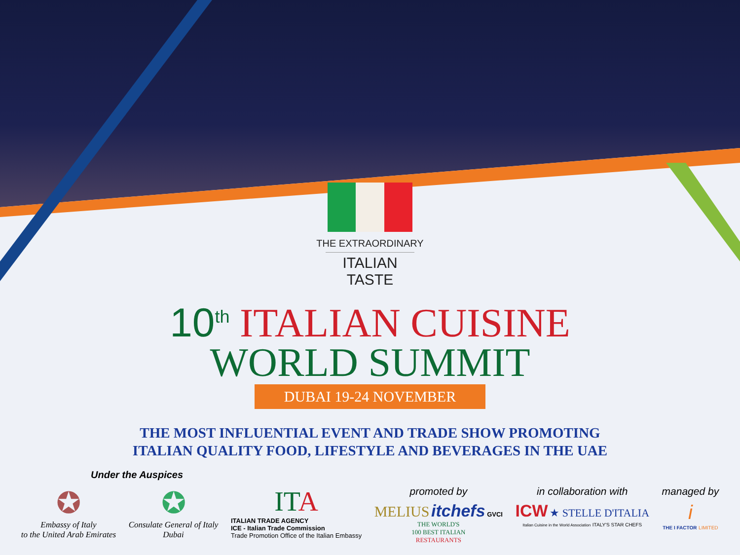THE EXTRAORDINARY
ITALIAN TASTE
10<sup>th</sup> ITALIAN CUISINE
WORLD SUMMIT
DUBAI 19-24 NOVEMBER
THE MOST INFLUENTIAL EVENT AND TRADE SHOW PROMOTING
ITALIAN QUALITY FOOD, LIFESTYLE AND BEVERAGES IN THE UAE
Under the Auspices
✪
Embassy of Italy
to the United Arab Emirates
✪
Consulate General of Italy
Dubai
ITA
ITALIAN TRADE AGENCY
ICE - Italian Trade Commission
Trade Promotion Office of the Italian Embassy
promoted by
MELIUS itchefs GVCI
THE WORLD'S
100 BEST ITALIAN
RESTAURANTS
in collaboration with
ICW ★ STELLE D'ITALIA
Italian Cuisine in the World Association ITALY'S STAR CHEFS
managed by
i
THE I FACTOR LIMITED